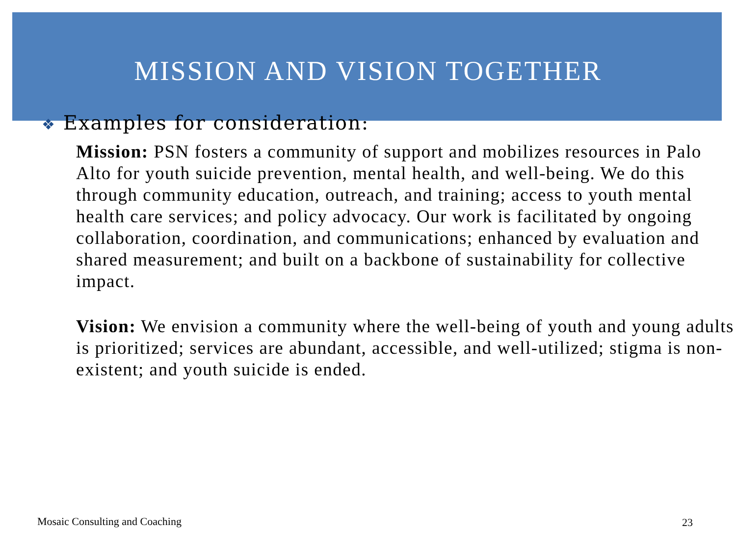MISSION AND VISION TOGETHER
❖ Examples for consideration:
Mission: PSN fosters a community of support and mobilizes resources in Palo Alto for youth suicide prevention, mental health, and well-being. We do this through community education, outreach, and training; access to youth mental health care services; and policy advocacy. Our work is facilitated by ongoing collaboration, coordination, and communications; enhanced by evaluation and shared measurement; and built on a backbone of sustainability for collective impact.
Vision: We envision a community where the well-being of youth and young adults is prioritized; services are abundant, accessible, and well-utilized; stigma is non-existent; and youth suicide is ended.
Mosaic Consulting and Coaching 23